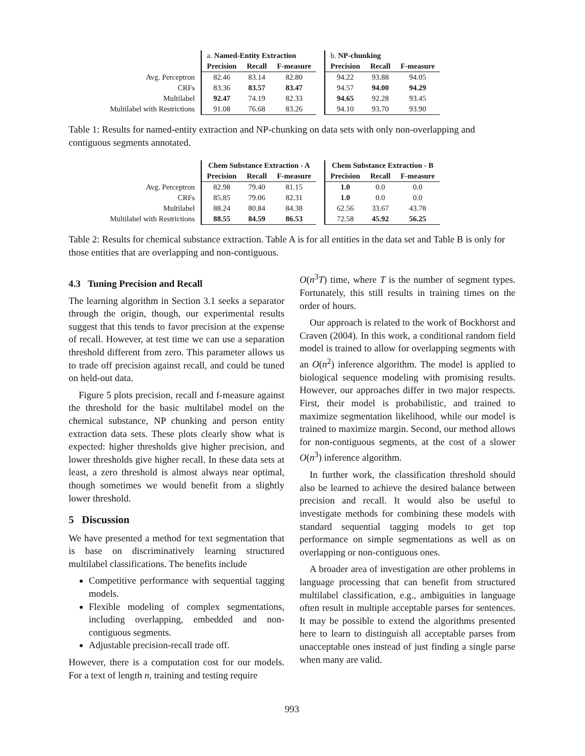| | a. Named-Entity Extraction | | | | b. NP-chunking | | |
| | Precision | Recall | F-measure | | Precision | Recall | F-measure |
| Avg. Perceptron | 82.46 | 83.14 | 82.80 | | 94.22 | 93.88 | 94.05 |
| CRFs | 83.36 | 83.57 | 83.47 | | 94.57 | 94.00 | 94.29 |
| Multilabel | 92.47 | 74.19 | 82.33 | | 94.65 | 92.28 | 93.45 |
| Multilabel with Restrictions | 91.08 | 76.68 | 83.26 | | 94.10 | 93.70 | 93.90 |
Table 1: Results for named-entity extraction and NP-chunking on data sets with only non-overlapping and contiguous segments annotated.
| | Chem Substance Extraction - A | | | | Chem Substance Extraction - B | | |
| | Precision | Recall | F-measure | | Precision | Recall | F-measure |
| Avg. Perceptron | 82.98 | 79.40 | 81.15 | | 1.0 | 0.0 | 0.0 |
| CRFs | 85.85 | 79.06 | 82.31 | | 1.0 | 0.0 | 0.0 |
| Multilabel | 88.24 | 80.84 | 84.38 | | 62.56 | 33.67 | 43.78 |
| Multilabel with Restrictions | 88.55 | 84.59 | 86.53 | | 72.58 | 45.92 | 56.25 |
Table 2: Results for chemical substance extraction. Table A is for all entities in the data set and Table B is only for those entities that are overlapping and non-contiguous.
4.3 Tuning Precision and Recall
The learning algorithm in Section 3.1 seeks a separator through the origin, though, our experimental results suggest that this tends to favor precision at the expense of recall. However, at test time we can use a separation threshold different from zero. This parameter allows us to trade off precision against recall, and could be tuned on held-out data.
Figure 5 plots precision, recall and f-measure against the threshold for the basic multilabel model on the chemical substance, NP chunking and person entity extraction data sets. These plots clearly show what is expected: higher thresholds give higher precision, and lower thresholds give higher recall. In these data sets at least, a zero threshold is almost always near optimal, though sometimes we would benefit from a slightly lower threshold.
5 Discussion
We have presented a method for text segmentation that is base on discriminatively learning structured multilabel classifications. The benefits include
Competitive performance with sequential tagging models.
Flexible modeling of complex segmentations, including overlapping, embedded and non-contiguous segments.
Adjustable precision-recall trade off.
However, there is a computation cost for our models. For a text of length n, training and testing require
O(n<sup>3</sup>T) time, where T is the number of segment types. Fortunately, this still results in training times on the order of hours.
Our approach is related to the work of Bockhorst and Craven (2004). In this work, a conditional random field model is trained to allow for overlapping segments with an O(n<sup>2</sup>) inference algorithm. The model is applied to biological sequence modeling with promising results. However, our approaches differ in two major respects. First, their model is probabilistic, and trained to maximize segmentation likelihood, while our model is trained to maximize margin. Second, our method allows for non-contiguous segments, at the cost of a slower O(n<sup>3</sup>) inference algorithm.
In further work, the classification threshold should also be learned to achieve the desired balance between precision and recall. It would also be useful to investigate methods for combining these models with standard sequential tagging models to get top performance on simple segmentations as well as on overlapping or non-contiguous ones.
A broader area of investigation are other problems in language processing that can benefit from structured multilabel classification, e.g., ambiguities in language often result in multiple acceptable parses for sentences. It may be possible to extend the algorithms presented here to learn to distinguish all acceptable parses from unacceptable ones instead of just finding a single parse when many are valid.
993